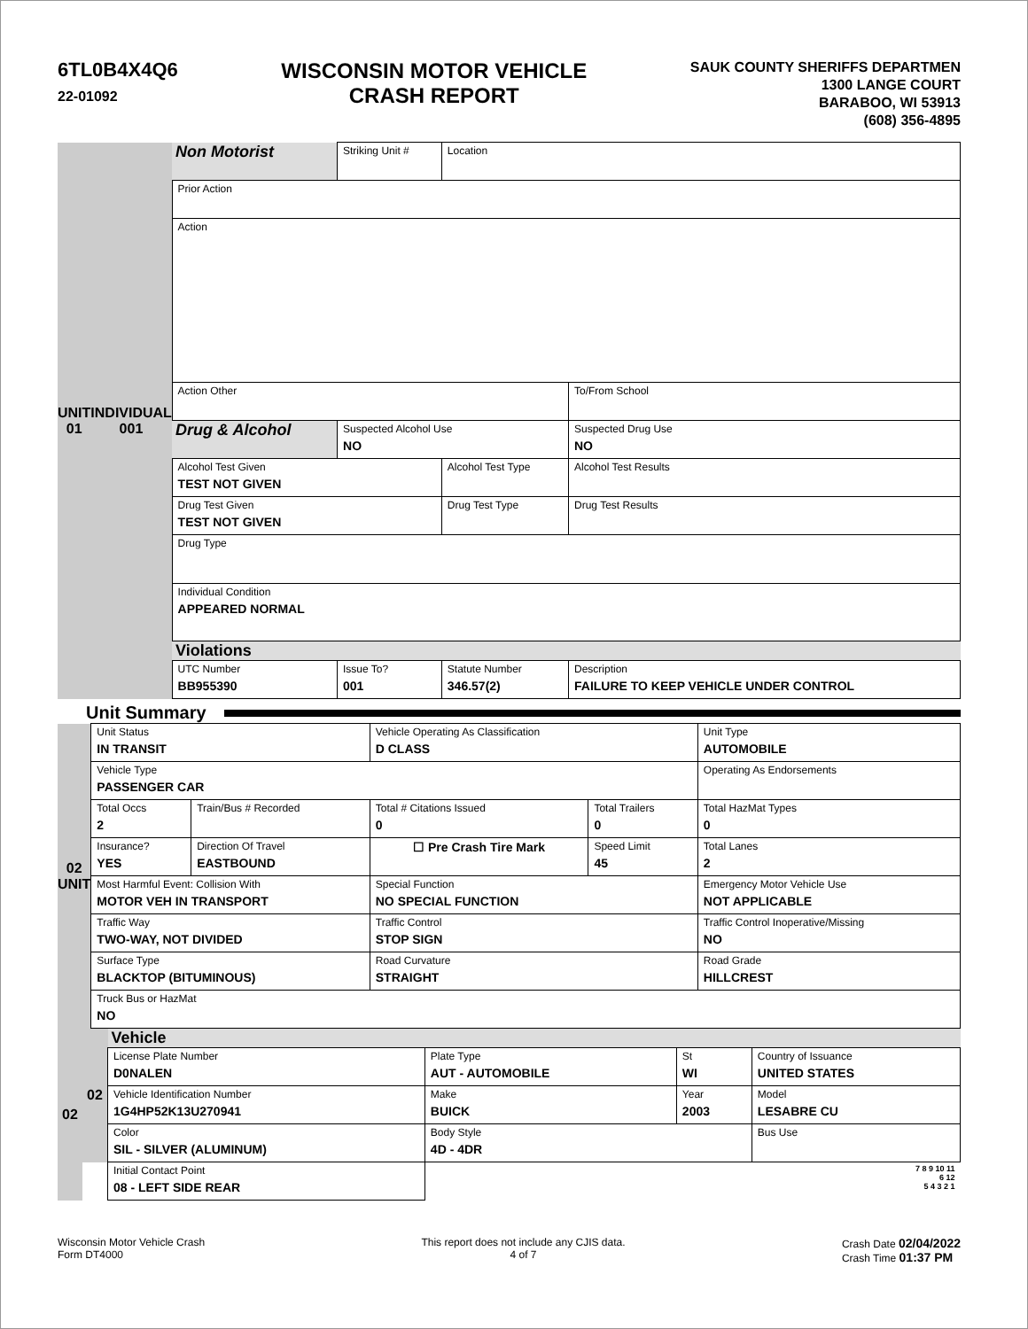6TL0B4X4Q6
22-01092
WISCONSIN MOTOR VEHICLE
CRASH REPORT
SAUK COUNTY SHERIFFS DEPARTMEN
1300 LANGE COURT
BARABOO, WI 53913
(608) 356-4895
| UNIT 01 | INDIVIDUAL 001 | Non Motorist | Striking Unit # | Location | | | |
| | | Prior Action | | | | | |
| | | Action | | | | | |
| | | Action Other | | | | | To/From School |
| | | Drug & Alcohol | Suspected Alcohol Use NO | | Suspected Drug Use NO | | |
| | | Alcohol Test Given TEST NOT GIVEN | | Alcohol Test Type | | Alcohol Test Results | |
| | | Drug Test Given TEST NOT GIVEN | | Drug Test Type | | Drug Test Results | |
| | | Drug Type | | | | | |
| | | Individual Condition APPEARED NORMAL | | | | | |
| | | Violations | | | | | |
| | | UTC Number BB955390 | Issue To? 001 | Statute Number 346.57(2) | Description FAILURE TO KEEP VEHICLE UNDER CONTROL | | |
Unit Summary
| 02 UNIT | Unit Status IN TRANSIT | | Vehicle Operating As Classification D CLASS | | Unit Type AUTOMOBILE |
| | Vehicle Type PASSENGER CAR | | | | Operating As Endorsements |
| | Total Occs 2 | Train/Bus # Recorded | Total # Citations Issued 0 | Total Trailers 0 | Total HazMat Types 0 |
| | Insurance? YES | Direction Of Travel EASTBOUND | ☐ Pre Crash Tire Mark | Speed Limit 45 | Total Lanes 2 |
| | Most Harmful Event: Collision With MOTOR VEH IN TRANSPORT | | Special Function NO SPECIAL FUNCTION | | Emergency Motor Vehicle Use NOT APPLICABLE |
| | Traffic Way TWO-WAY, NOT DIVIDED | | Traffic Control STOP SIGN | | Traffic Control Inoperative/Missing NO |
| | Surface Type BLACKTOP (BITUMINOUS) | | Road Curvature STRAIGHT | | Road Grade HILLCREST |
| | Truck Bus or HazMat NO | | | | |
| 02 | 02 | Vehicle | | | |
| | | License Plate Number D0NALEN | Plate Type AUT - AUTOMOBILE | St WI | Country of Issuance UNITED STATES |
| | | Vehicle Identification Number 1G4HP52K13U270941 | Make BUICK | Year 2003 | Model LESABRE CU |
| | | Color SIL - SILVER (ALUMINUM) | Body Style 4D - 4DR | | Bus Use |
| | | Initial Contact Point 08 - LEFT SIDE REAR | 7 8 9 10 11 6 12 5 4 3 2 1 | | |
Wisconsin Motor Vehicle Crash
Form DT4000
This report does not include any CJIS data.
4 of 7
Crash Date 02/04/2022
Crash Time 01:37 PM